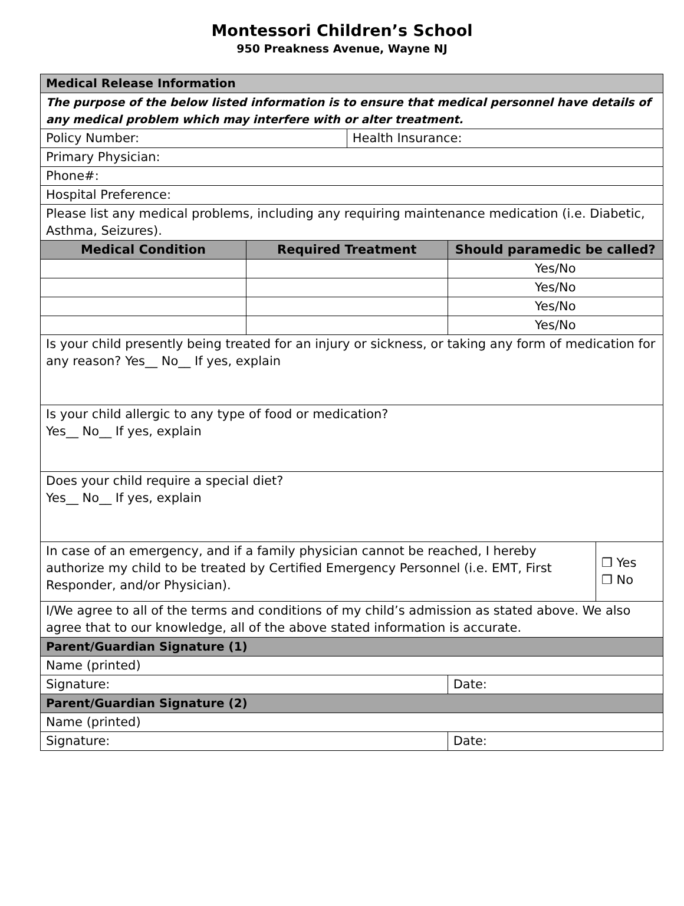Montessori Children’s School
950 Preakness Avenue, Wayne NJ
| Medical Release Information | | | | |
| The purpose of the below listed information is to ensure that medical personnel have details of any medical problem which may interfere with or alter treatment. | | | | |
| Policy Number: | | Health Insurance: | | |
| Primary Physician: | | | | |
| Phone#: | | | | |
| Hospital Preference: | | | | |
| Please list any medical problems, including any requiring maintenance medication (i.e. Diabetic, Asthma, Seizures). | | | | |
| Medical Condition | Required Treatment | | Should paramedic be called? | |
| | | | Yes/No | |
| | | | Yes/No | |
| | | | Yes/No | |
| | | | Yes/No | |
| Is your child presently being treated for an injury or sickness, or taking any form of medication for any reason? Yes__ No__ If yes, explain | | | | |
| Is your child allergic to any type of food or medication? Yes__ No__ If yes, explain | | | | |
| Does your child require a special diet? Yes__ No__ If yes, explain | | | | |
| In case of an emergency, and if a family physician cannot be reached, I hereby authorize my child to be treated by Certified Emergency Personnel (i.e. EMT, First Responder, and/or Physician). | | | | ❒ Yes ❒ No |
| I/We agree to all of the terms and conditions of my child’s admission as stated above. We also agree that to our knowledge, all of the above stated information is accurate. | | | | |
| Parent/Guardian Signature (1) | | | | |
| Name (printed) | | | | |
| Signature: | | | Date: | |
| Parent/Guardian Signature (2) | | | | |
| Name (printed) | | | | |
| Signature: | | | Date: | |